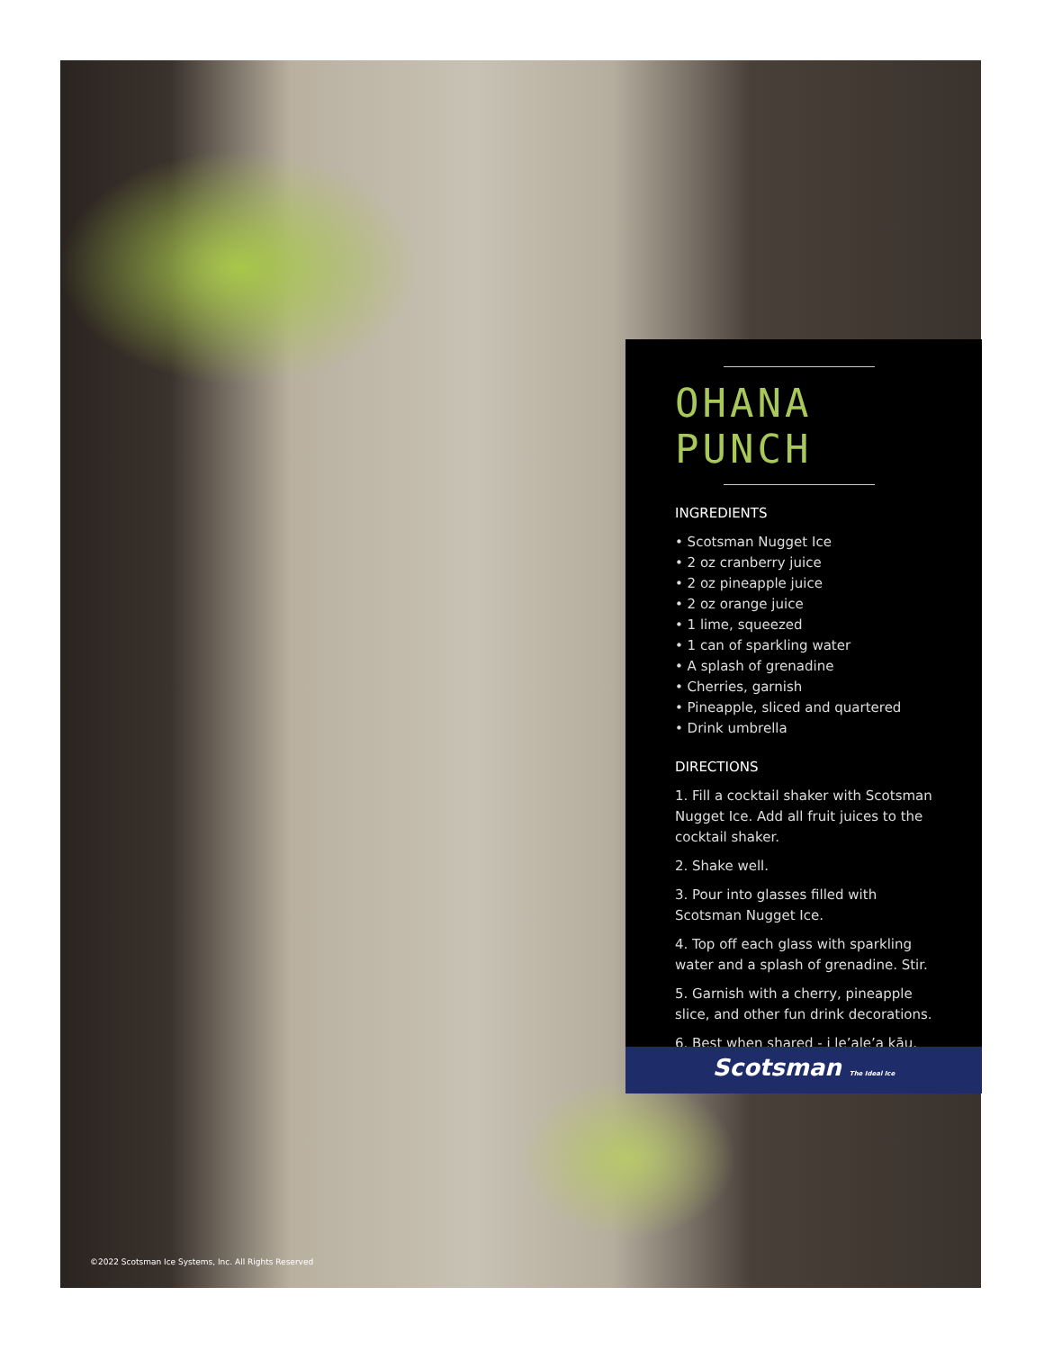OHANA PUNCH
INGREDIENTS
• Scotsman Nugget Ice
• 2 oz cranberry juice
• 2 oz pineapple juice
• 2 oz orange juice
• 1 lime, squeezed
• 1 can of sparkling water
• A splash of grenadine
• Cherries, garnish
• Pineapple, sliced and quartered
• Drink umbrella
DIRECTIONS
1. Fill a cocktail shaker with Scotsman Nugget Ice. Add all fruit juices to the cocktail shaker.
2. Shake well.
3. Pour into glasses filled with Scotsman Nugget Ice.
4. Top off each glass with sparkling water and a splash of grenadine. Stir.
5. Garnish with a cherry, pineapple slice, and other fun drink decorations.
6. Best when shared - i le’ale’a kāu.
Scotsman The Ideal Ice
©2022 Scotsman Ice Systems, Inc. All Rights Reserved